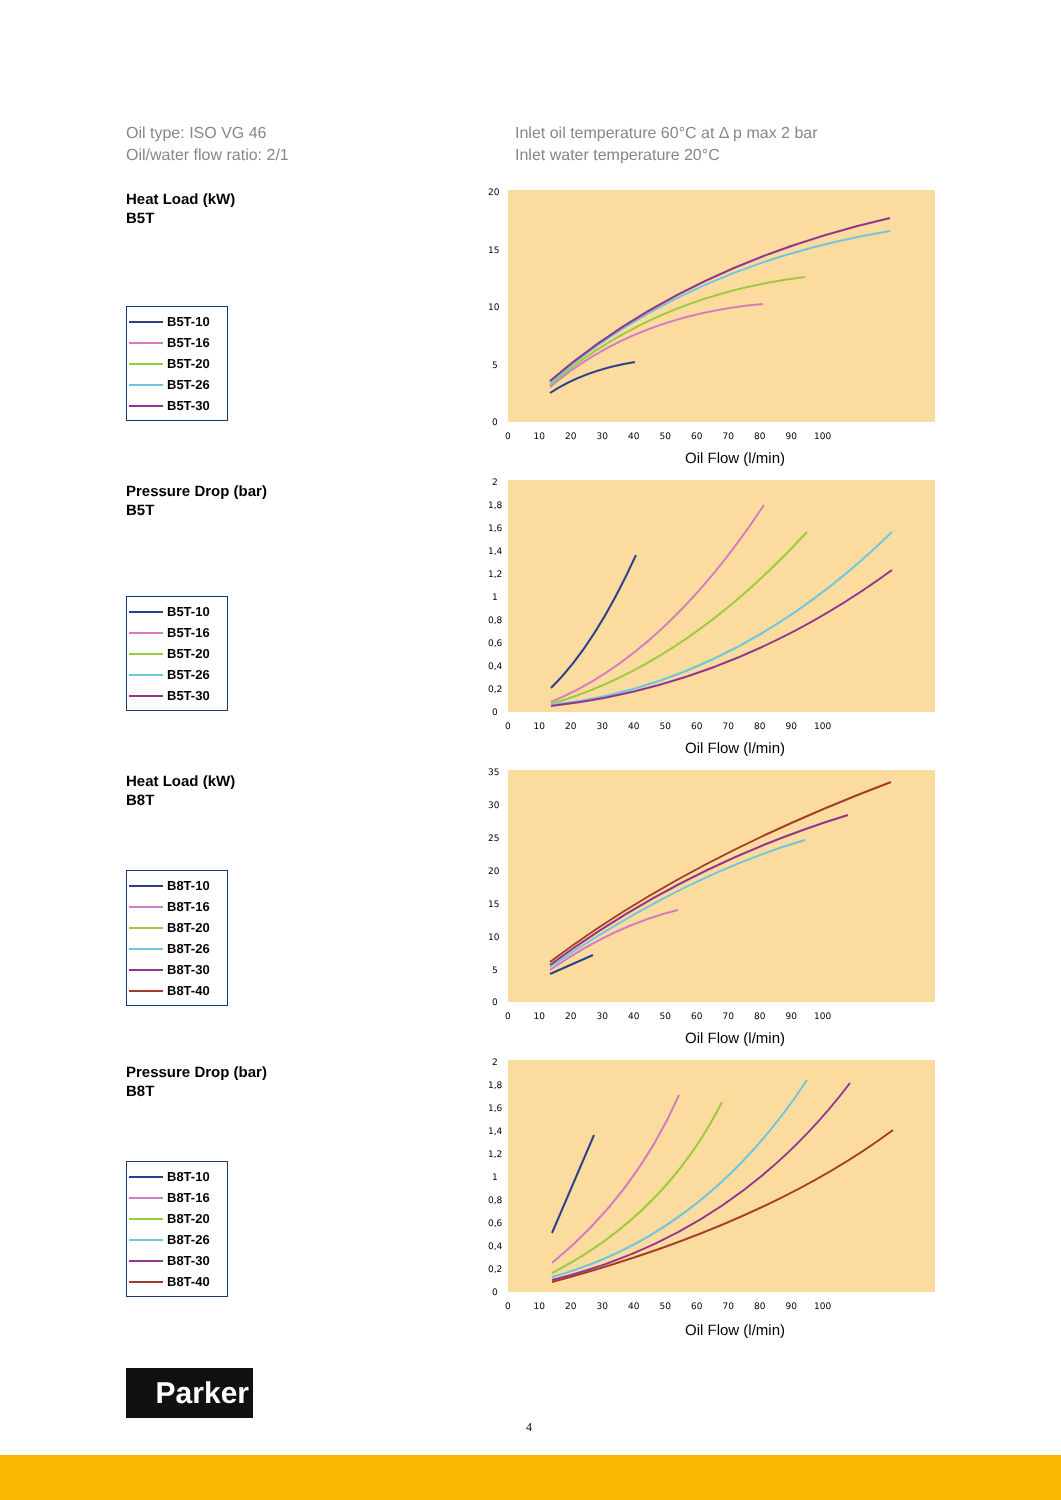Oil type: ISO VG 46
Oil/water flow ratio: 2/1
Inlet oil temperature 60°C at Δ p max 2 bar
Inlet water temperature 20°C
Heat Load (kW)
B5T
B5T-10
B5T-16
B5T-20
B5T-26
B5T-30
Pressure Drop (bar)
B5T
B5T-10
B5T-16
B5T-20
B5T-26
B5T-30
Heat Load (kW)
B8T
B8T-10
B8T-16
B8T-20
B8T-26
B8T-30
B8T-40
Pressure Drop (bar)
B8T
B8T-10
B8T-16
B8T-20
B8T-26
B8T-30
B8T-40
20
15
10
5
0
0 10 20 30 40 50 60 70 80 90 100
Oil Flow (l/min)
2
1,8
1,6
1,4
1,2
1
0,8
0,6
0,4
0,2
0
0 10 20 30 40 50 60 70 80 90 100
Oil Flow (l/min)
35
30
25
20
15
10
5
0
0 10 20 30 40 50 60 70 80 90 100
Oil Flow (l/min)
2
1,8
1,6
1,4
1,2
1
0,8
0,6
0,4
0,2
0
0 10 20 30 40 50 60 70 80 90 100
Oil Flow (l/min)
Parker
4